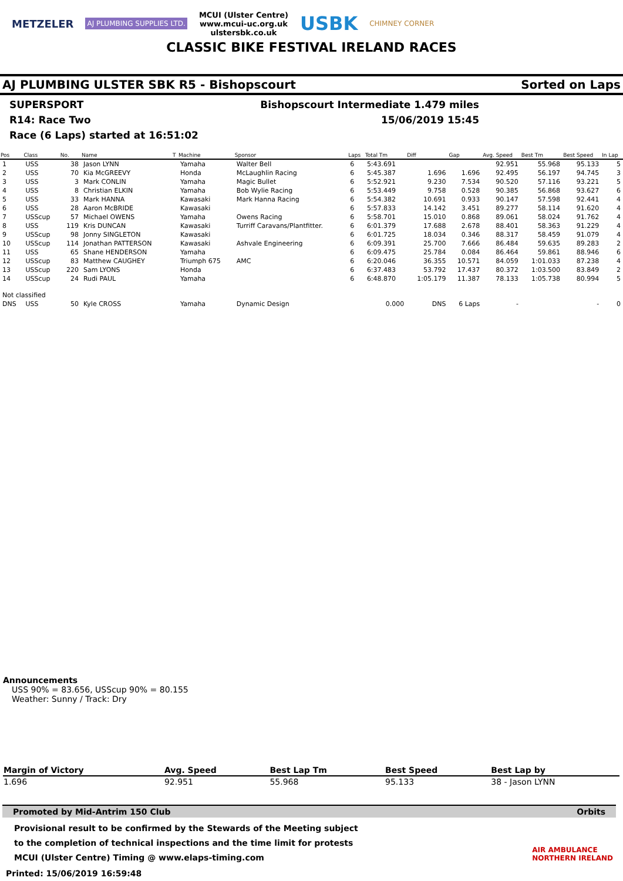METZELER AJ PLUMBING SUPPLIES LTD.
MCUI (Ulster Centre)
www.mcui-uc.org.uk
ulstersbk.co.uk
USBK CHIMNEY CORNER
CLASSIC BIKE FESTIVAL IRELAND RACES
AJ PLUMBING ULSTER SBK R5 - Bishopscourt Sorted on Laps
SUPERSPORT Bishopscourt Intermediate 1.479 miles
R14: Race Two 15/06/2019 15:45
Race (6 Laps) started at 16:51:02
| Pos | Class | No. | Name | T | Machine | Sponsor | Laps | Total Tm | Diff | Gap | Avg. Speed | Best Tm | Best Speed | In Lap |
| --- | --- | --- | --- | --- | --- | --- | --- | --- | --- | --- | --- | --- | --- | --- |
| 1 | USS | 38 | Jason LYNN | | Yamaha | Walter Bell | 6 | 5:43.691 | | | 92.951 | 55.968 | 95.133 | 5 |
| 2 | USS | 70 | Kia McGREEVY | | Honda | McLaughlin Racing | 6 | 5:45.387 | 1.696 | 1.696 | 92.495 | 56.197 | 94.745 | 3 |
| 3 | USS | 3 | Mark CONLIN | | Yamaha | Magic Bullet | 6 | 5:52.921 | 9.230 | 7.534 | 90.520 | 57.116 | 93.221 | 5 |
| 4 | USS | 8 | Christian ELKIN | | Yamaha | Bob Wylie Racing | 6 | 5:53.449 | 9.758 | 0.528 | 90.385 | 56.868 | 93.627 | 6 |
| 5 | USS | 33 | Mark HANNA | | Kawasaki | Mark Hanna Racing | 6 | 5:54.382 | 10.691 | 0.933 | 90.147 | 57.598 | 92.441 | 4 |
| 6 | USS | 28 | Aaron McBRIDE | | Kawasaki | | 6 | 5:57.833 | 14.142 | 3.451 | 89.277 | 58.114 | 91.620 | 4 |
| 7 | USScup | 57 | Michael OWENS | | Yamaha | Owens Racing | 6 | 5:58.701 | 15.010 | 0.868 | 89.061 | 58.024 | 91.762 | 4 |
| 8 | USS | 119 | Kris DUNCAN | | Kawasaki | Turriff Caravans/Plantfitter. | 6 | 6:01.379 | 17.688 | 2.678 | 88.401 | 58.363 | 91.229 | 4 |
| 9 | USScup | 98 | Jonny SINGLETON | | Kawasaki | | 6 | 6:01.725 | 18.034 | 0.346 | 88.317 | 58.459 | 91.079 | 4 |
| 10 | USScup | 114 | Jonathan PATTERSON | | Kawasaki | Ashvale Engineering | 6 | 6:09.391 | 25.700 | 7.666 | 86.484 | 59.635 | 89.283 | 2 |
| 11 | USS | 65 | Shane HENDERSON | | Yamaha | | 6 | 6:09.475 | 25.784 | 0.084 | 86.464 | 59.861 | 88.946 | 6 |
| 12 | USScup | 83 | Matthew CAUGHEY | | Triumph 675 | AMC | 6 | 6:20.046 | 36.355 | 10.571 | 84.059 | 1:01.033 | 87.238 | 4 |
| 13 | USScup | 220 | Sam LYONS | | Honda | | 6 | 6:37.483 | 53.792 | 17.437 | 80.372 | 1:03.500 | 83.849 | 2 |
| 14 | USScup | 24 | Rudi PAUL | | Yamaha | | 6 | 6:48.870 | 1:05.179 | 11.387 | 78.133 | 1:05.738 | 80.994 | 5 |
| Not classified | | | | | | | | | | | | | | |
| DNS | USS | 50 | Kyle CROSS | | Yamaha | Dynamic Design | | 0.000 | DNS | 6 Laps | - | | - | 0 |
Announcements
USS 90% = 83.656, USScup 90% = 80.155
Weather: Sunny / Track: Dry
| Margin of Victory | Avg. Speed | Best Lap Tm | Best Speed | Best Lap by |
| --- | --- | --- | --- | --- |
| 1.696 | 92.951 | 55.968 | 95.133 | 38 - Jason LYNN |
Promoted by Mid-Antrim 150 Club Orbits
Provisional result to be confirmed by the Stewards of the Meeting subject
to the completion of technical inspections and the time limit for protests
MCUI (Ulster Centre) Timing @ www.elaps-timing.com
Printed: 15/06/2019 16:59:48
AIR AMBULANCE
NORTHERN IRELAND